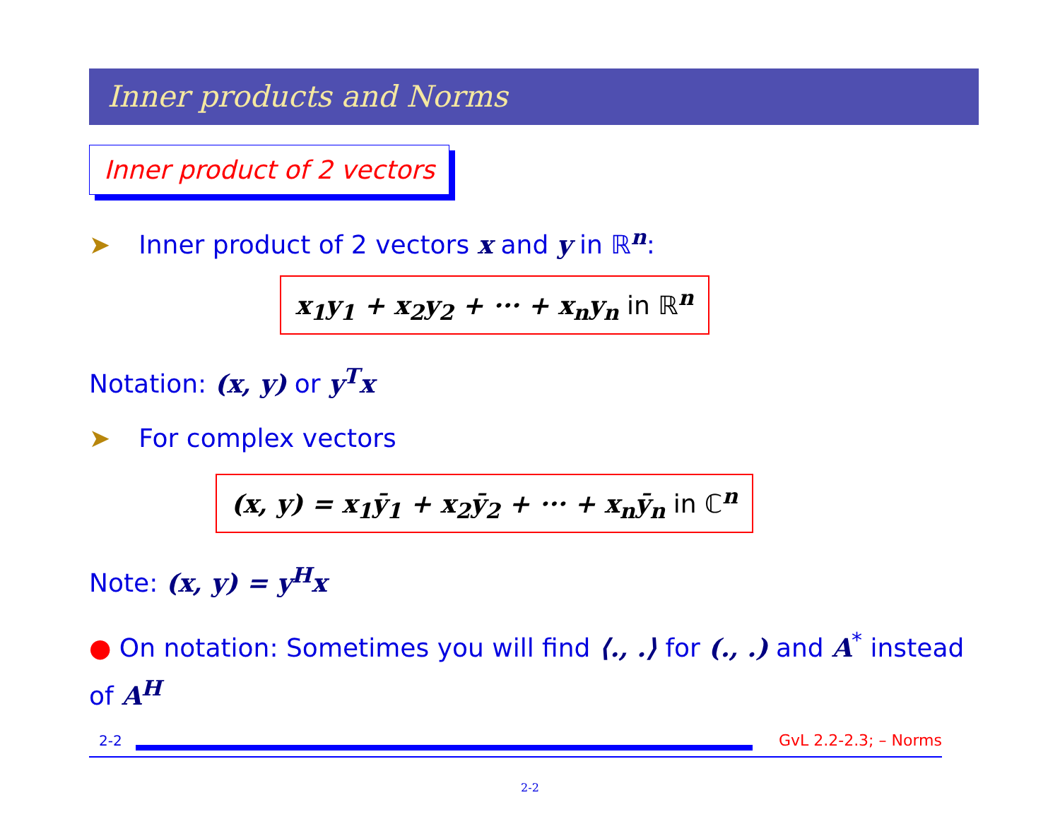Inner products and Norms
Inner product of 2 vectors
➤ Inner product of 2 vectors x and y in ℝ<sup>n</sup>:
x<sub>1</sub>y<sub>1</sub> + x<sub>2</sub>y<sub>2</sub> + ··· + x<sub>n</sub>y<sub>n</sub> in ℝ<sup>n</sup>
Notation: (x, y) or y<sup>T</sup>x
➤ For complex vectors
(x, y) = x<sub>1</sub>ȳ<sub>1</sub> + x<sub>2</sub>ȳ<sub>2</sub> + ··· + x<sub>n</sub>ȳ<sub>n</sub> in ℂ<sup>n</sup>
Note: (x, y) = y<sup>H</sup>x
● On notation: Sometimes you will find ⟨., .⟩ for (., .) and A<sup>*</sup> instead of A<sup>H</sup>
2-2 GvL 2.2-2.3; – Norms
2-2